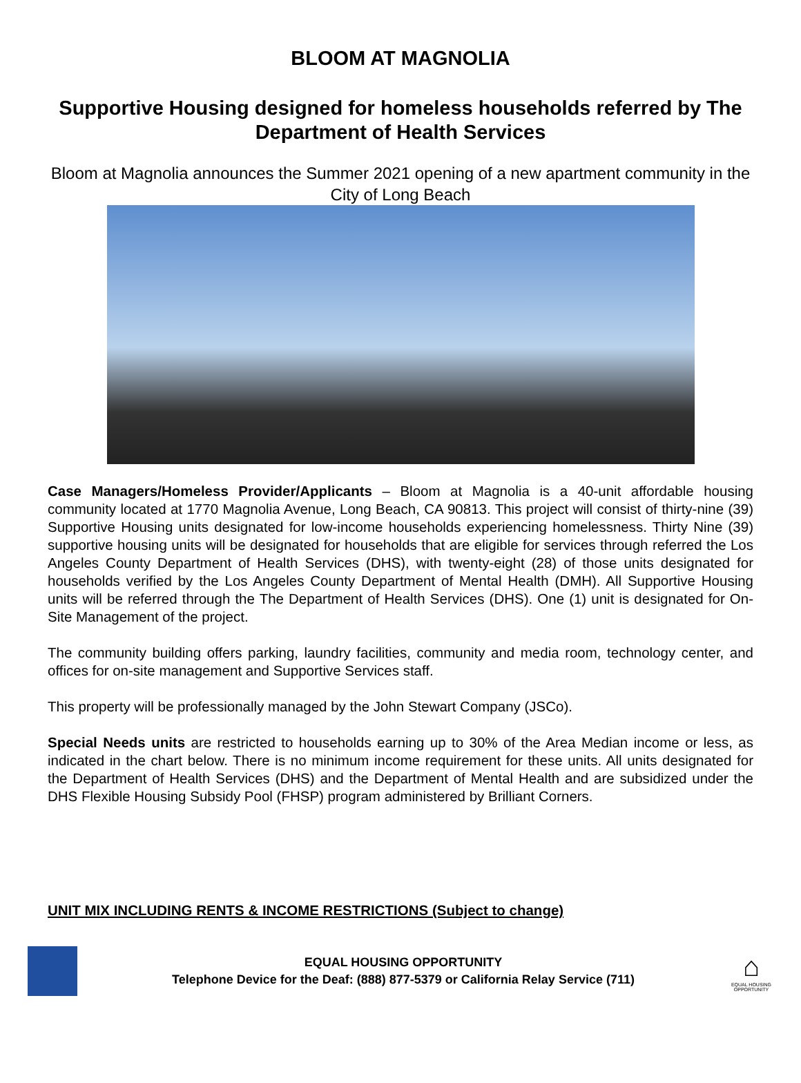BLOOM AT MAGNOLIA
Supportive Housing designed for homeless households referred by The Department of Health Services
Bloom at Magnolia announces the Summer 2021 opening of a new apartment community in the City of Long Beach
Case Managers/Homeless Provider/Applicants – Bloom at Magnolia is a 40-unit affordable housing community located at 1770 Magnolia Avenue, Long Beach, CA 90813. This project will consist of thirty-nine (39) Supportive Housing units designated for low-income households experiencing homelessness. Thirty Nine (39) supportive housing units will be designated for households that are eligible for services through referred the Los Angeles County Department of Health Services (DHS), with twenty-eight (28) of those units designated for households verified by the Los Angeles County Department of Mental Health (DMH). All Supportive Housing units will be referred through the The Department of Health Services (DHS). One (1) unit is designated for On-Site Management of the project.
The community building offers parking, laundry facilities, community and media room, technology center, and offices for on-site management and Supportive Services staff.
This property will be professionally managed by the John Stewart Company (JSCo).
Special Needs units are restricted to households earning up to 30% of the Area Median income or less, as indicated in the chart below. There is no minimum income requirement for these units. All units designated for the Department of Health Services (DHS) and the Department of Mental Health and are subsidized under the DHS Flexible Housing Subsidy Pool (FHSP) program administered by Brilliant Corners.
UNIT MIX INCLUDING RENTS & INCOME RESTRICTIONS (Subject to change)
EQUAL HOUSING OPPORTUNITY
Telephone Device for the Deaf: (888) 877-5379 or California Relay Service (711)
⌂
EQUAL HOUSING OPPORTUNITY